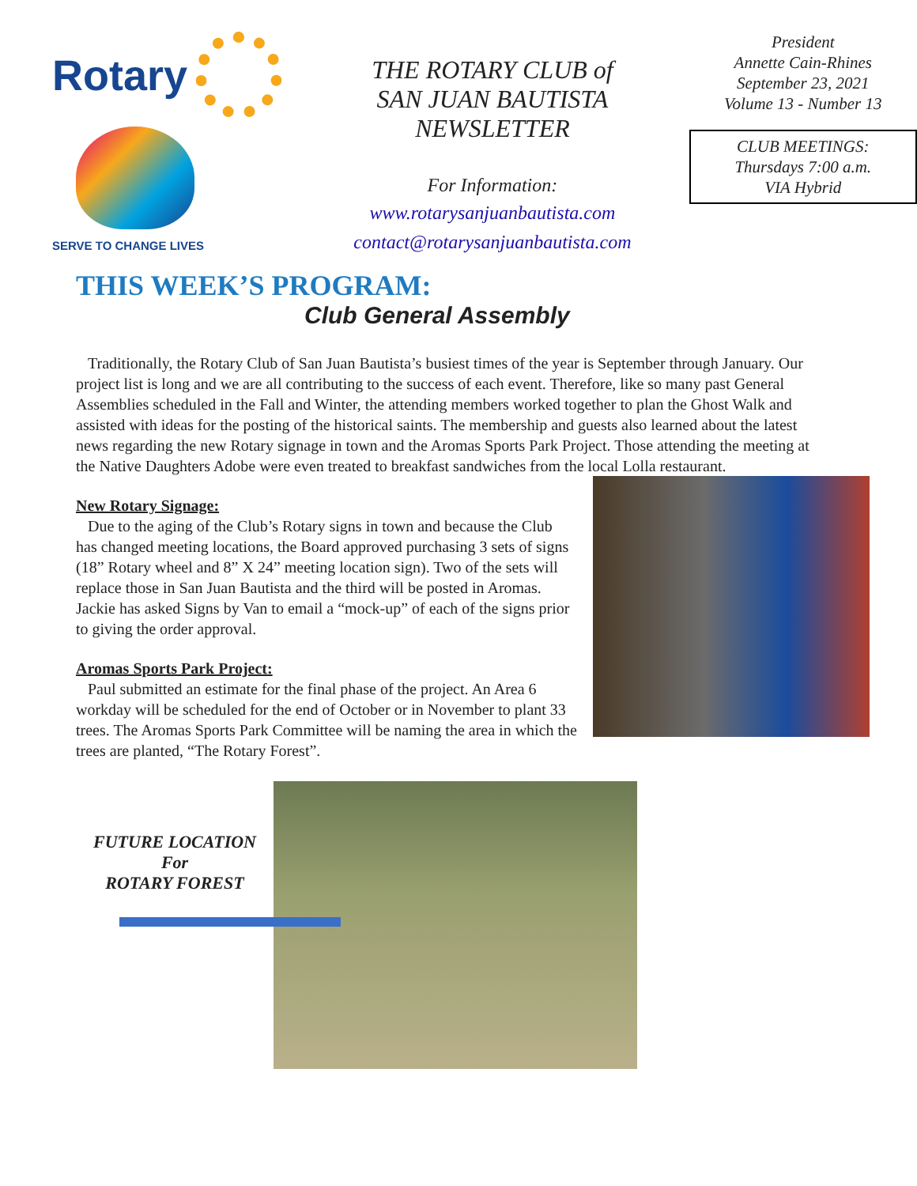Rotary
SERVE TO CHANGE LIVES
THE ROTARY CLUB of
SAN JUAN BAUTISTA
NEWSLETTER
For Information:
www.rotarysanjuanbautista.com
contact@rotarysanjuanbautista.com
President
Annette Cain-Rhines
September 23, 2021
Volume 13 - Number 13
CLUB MEETINGS:
Thursdays 7:00 a.m.
VIA Hybrid
THIS WEEK’S PROGRAM:
Club General Assembly
Traditionally, the Rotary Club of San Juan Bautista’s busiest times of the year is September through January. Our project list is long and we are all contributing to the success of each event. Therefore, like so many past General Assemblies scheduled in the Fall and Winter, the attending members worked together to plan the Ghost Walk and assisted with ideas for the posting of the historical saints. The membership and guests also learned about the latest news regarding the new Rotary signage in town and the Aromas Sports Park Project. Those attending the meeting at the Native Daughters Adobe were even treated to breakfast sandwiches from the local Lolla restaurant.
New Rotary Signage:
Due to the aging of the Club’s Rotary signs in town and because the Club has changed meeting locations, the Board approved purchasing 3 sets of signs (18” Rotary wheel and 8” X 24” meeting location sign). Two of the sets will replace those in San Juan Bautista and the third will be posted in Aromas. Jackie has asked Signs by Van to email a “mock-up” of each of the signs prior to giving the order approval.
Aromas Sports Park Project:
Paul submitted an estimate for the final phase of the project. An Area 6 workday will be scheduled for the end of October or in November to plant 33 trees. The Aromas Sports Park Committee will be naming the area in which the trees are planted, “The Rotary Forest”.
FUTURE LOCATION
For
ROTARY FOREST